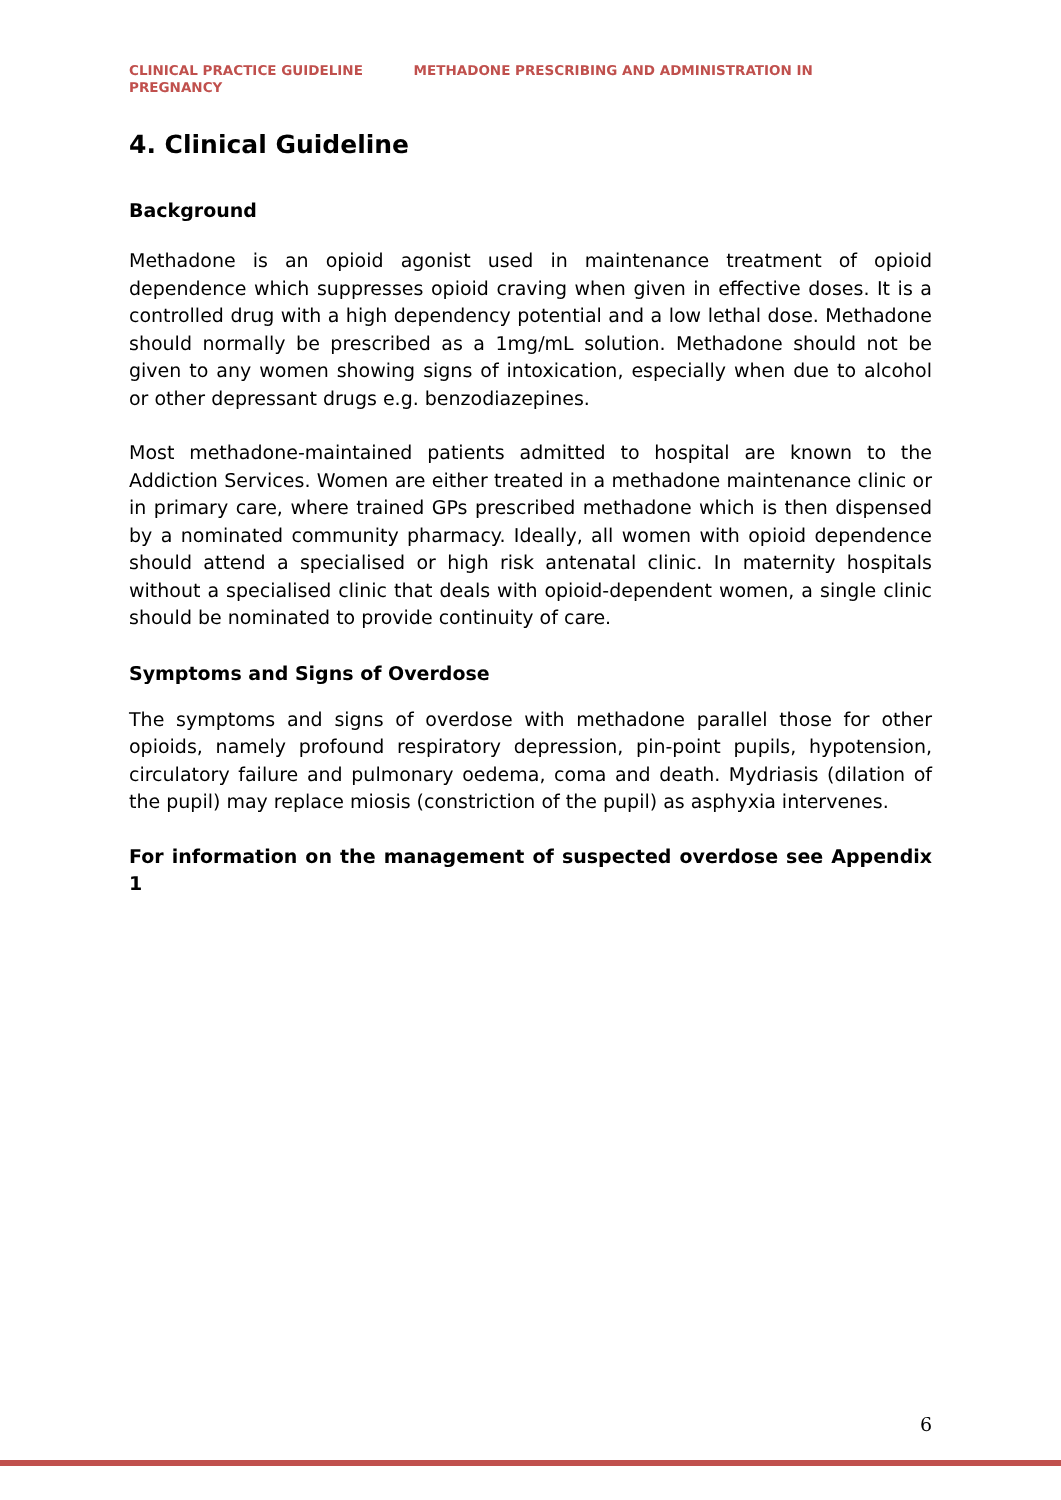CLINICAL PRACTICE GUIDELINE METHADONE PRESCRIBING AND ADMINISTRATION IN
PREGNANCY
4. Clinical Guideline
Background
Methadone is an opioid agonist used in maintenance treatment of opioid dependence which suppresses opioid craving when given in effective doses. It is a controlled drug with a high dependency potential and a low lethal dose. Methadone should normally be prescribed as a 1mg/mL solution. Methadone should not be given to any women showing signs of intoxication, especially when due to alcohol or other depressant drugs e.g. benzodiazepines.
Most methadone-maintained patients admitted to hospital are known to the Addiction Services. Women are either treated in a methadone maintenance clinic or in primary care, where trained GPs prescribed methadone which is then dispensed by a nominated community pharmacy. Ideally, all women with opioid dependence should attend a specialised or high risk antenatal clinic. In maternity hospitals without a specialised clinic that deals with opioid-dependent women, a single clinic should be nominated to provide continuity of care.
Symptoms and Signs of Overdose
The symptoms and signs of overdose with methadone parallel those for other opioids, namely profound respiratory depression, pin-point pupils, hypotension, circulatory failure and pulmonary oedema, coma and death. Mydriasis (dilation of the pupil) may replace miosis (constriction of the pupil) as asphyxia intervenes.
For information on the management of suspected overdose see Appendix 1
6